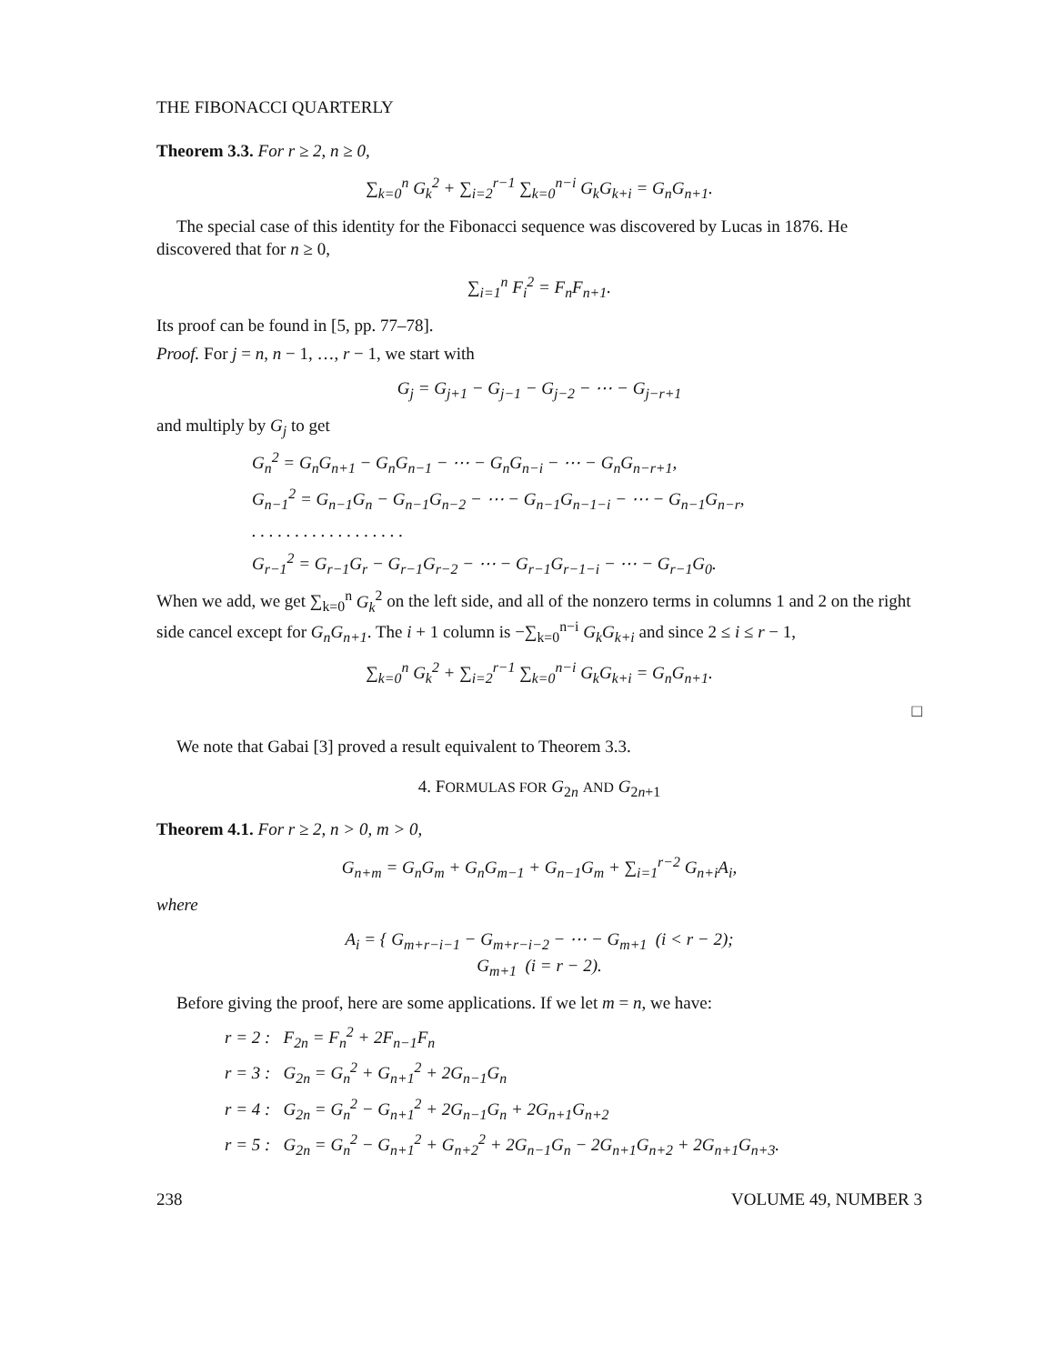THE FIBONACCI QUARTERLY
Theorem 3.3. For r ≥ 2, n ≥ 0,
∑<sub>k=0</sub><sup>n</sup> G<sub>k</sub><sup>2</sup> + ∑<sub>i=2</sub><sup>r−1</sup> ∑<sub>k=0</sub><sup>n−i</sup> G<sub>k</sub>G<sub>k+i</sub> = G<sub>n</sub>G<sub>n+1</sub>.
The special case of this identity for the Fibonacci sequence was discovered by Lucas in 1876. He discovered that for n ≥ 0,
∑<sub>i=1</sub><sup>n</sup> F<sub>i</sub><sup>2</sup> = F<sub>n</sub>F<sub>n+1</sub>.
Its proof can be found in [5, pp. 77–78].
Proof. For j = n, n − 1, …, r − 1, we start with
G<sub>j</sub> = G<sub>j+1</sub> − G<sub>j−1</sub> − G<sub>j−2</sub> − ⋯ − G<sub>j−r+1</sub>
and multiply by G<sub>j</sub> to get
G<sub>n</sub><sup>2</sup> = G<sub>n</sub>G<sub>n+1</sub> − G<sub>n</sub>G<sub>n−1</sub> − ⋯ − G<sub>n</sub>G<sub>n−i</sub> − ⋯ − G<sub>n</sub>G<sub>n−r+1</sub>,
G<sub>n−1</sub><sup>2</sup> = G<sub>n−1</sub>G<sub>n</sub> − G<sub>n−1</sub>G<sub>n−2</sub> − ⋯ − G<sub>n−1</sub>G<sub>n−1−i</sub> − ⋯ − G<sub>n−1</sub>G<sub>n−r</sub>,
. . . . . . . . . . . . . . . . . .
G<sub>r−1</sub><sup>2</sup> = G<sub>r−1</sub>G<sub>r</sub> − G<sub>r−1</sub>G<sub>r−2</sub> − ⋯ − G<sub>r−1</sub>G<sub>r−1−i</sub> − ⋯ − G<sub>r−1</sub>G<sub>0</sub>.
When we add, we get ∑<sub>k=0</sub><sup>n</sup> G<sub>k</sub><sup>2</sup> on the left side, and all of the nonzero terms in columns 1 and 2 on the right side cancel except for G<sub>n</sub>G<sub>n+1</sub>. The i + 1 column is −∑<sub>k=0</sub><sup>n−i</sup> G<sub>k</sub>G<sub>k+i</sub> and since 2 ≤ i ≤ r − 1,
∑<sub>k=0</sub><sup>n</sup> G<sub>k</sub><sup>2</sup> + ∑<sub>i=2</sub><sup>r−1</sup> ∑<sub>k=0</sub><sup>n−i</sup> G<sub>k</sub>G<sub>k+i</sub> = G<sub>n</sub>G<sub>n+1</sub>.
□
We note that Gabai [3] proved a result equivalent to Theorem 3.3.
4. FORMULAS FOR G<sub>2n</sub> AND G<sub>2n+1</sub>
Theorem 4.1. For r ≥ 2, n > 0, m > 0,
G<sub>n+m</sub> = G<sub>n</sub>G<sub>m</sub> + G<sub>n</sub>G<sub>m−1</sub> + G<sub>n−1</sub>G<sub>m</sub> + ∑<sub>i=1</sub><sup>r−2</sup> G<sub>n+i</sub>A<sub>i</sub>,
where
A<sub>i</sub> = { G<sub>m+r−i−1</sub> − G<sub>m+r−i−2</sub> − ⋯ − G<sub>m+1</sub> (i < r − 2);
G<sub>m+1</sub> (i = r − 2).
Before giving the proof, here are some applications. If we let m = n, we have:
r = 2 : F<sub>2n</sub> = F<sub>n</sub><sup>2</sup> + 2F<sub>n−1</sub>F<sub>n</sub>
r = 3 : G<sub>2n</sub> = G<sub>n</sub><sup>2</sup> + G<sub>n+1</sub><sup>2</sup> + 2G<sub>n−1</sub>G<sub>n</sub>
r = 4 : G<sub>2n</sub> = G<sub>n</sub><sup>2</sup> − G<sub>n+1</sub><sup>2</sup> + 2G<sub>n−1</sub>G<sub>n</sub> + 2G<sub>n+1</sub>G<sub>n+2</sub>
r = 5 : G<sub>2n</sub> = G<sub>n</sub><sup>2</sup> − G<sub>n+1</sub><sup>2</sup> + G<sub>n+2</sub><sup>2</sup> + 2G<sub>n−1</sub>G<sub>n</sub> − 2G<sub>n+1</sub>G<sub>n+2</sub> + 2G<sub>n+1</sub>G<sub>n+3</sub>.
238 VOLUME 49, NUMBER 3